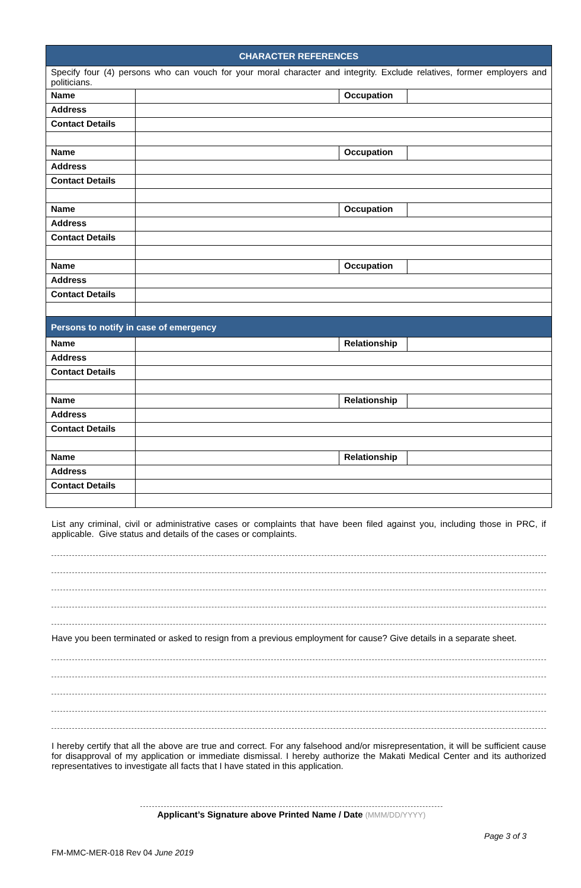| CHARACTER REFERENCES | | | |
| --- | --- | --- | --- |
| Specify four (4) persons who can vouch for your moral character and integrity. Exclude relatives, former employers and politicians. | | | |
| Name | | Occupation | |
| Address | | | |
| Contact Details | | | |
| Name | | Occupation | |
| Address | | | |
| Contact Details | | | |
| Name | | Occupation | |
| Address | | | |
| Contact Details | | | |
| Name | | Occupation | |
| Address | | | |
| Contact Details | | | |
| Persons to notify in case of emergency | | | |
| Name | | Relationship | |
| Address | | | |
| Contact Details | | | |
| Name | | Relationship | |
| Address | | | |
| Contact Details | | | |
| Name | | Relationship | |
| Address | | | |
| Contact Details | | | |
List any criminal, civil or administrative cases or complaints that have been filed against you, including those in PRC, if applicable. Give status and details of the cases or complaints.
Have you been terminated or asked to resign from a previous employment for cause? Give details in a separate sheet.
I hereby certify that all the above are true and correct. For any falsehood and/or misrepresentation, it will be sufficient cause for disapproval of my application or immediate dismissal. I hereby authorize the Makati Medical Center and its authorized representatives to investigate all facts that I have stated in this application.
Applicant’s Signature above Printed Name / Date (MMM/DD/YYYY)
FM-MMC-MER-018 Rev 04 June 2019 Page 3 of 3